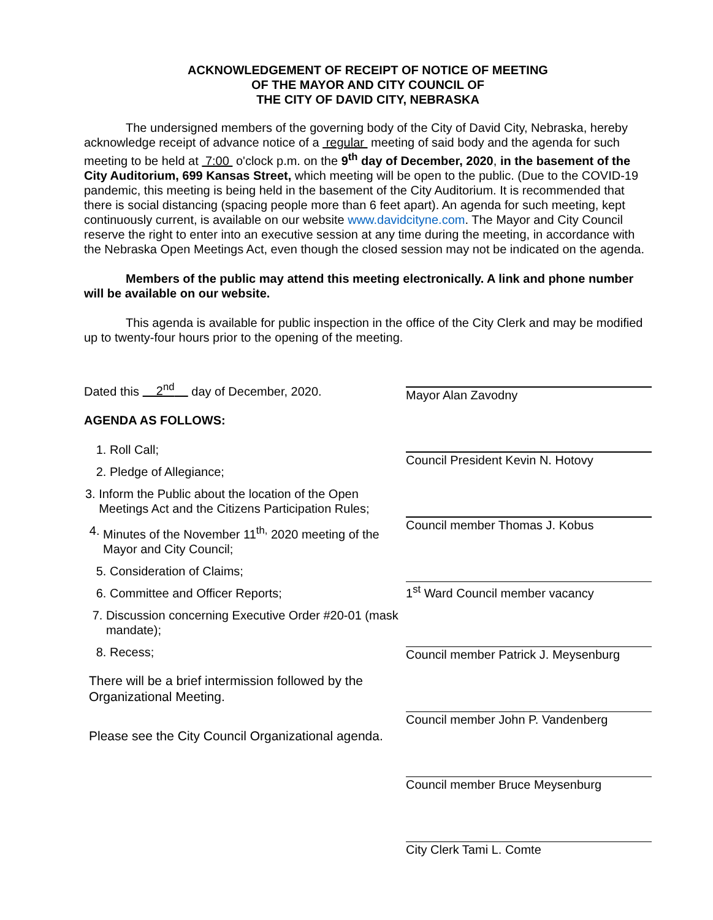ACKNOWLEDGEMENT OF RECEIPT OF NOTICE OF MEETING
OF THE MAYOR AND CITY COUNCIL OF
THE CITY OF DAVID CITY, NEBRASKA
The undersigned members of the governing body of the City of David City, Nebraska, hereby acknowledge receipt of advance notice of a regular meeting of said body and the agenda for such meeting to be held at 7:00 o'clock p.m. on the 9<sup>th</sup> day of December, 2020, in the basement of the City Auditorium, 699 Kansas Street, which meeting will be open to the public. (Due to the COVID-19 pandemic, this meeting is being held in the basement of the City Auditorium. It is recommended that there is social distancing (spacing people more than 6 feet apart). An agenda for such meeting, kept continuously current, is available on our website www.davidcityne.com. The Mayor and City Council reserve the right to enter into an executive session at any time during the meeting, in accordance with the Nebraska Open Meetings Act, even though the closed session may not be indicated on the agenda.
Members of the public may attend this meeting electronically. A link and phone number will be available on our website.
This agenda is available for public inspection in the office of the City Clerk and may be modified up to twenty-four hours prior to the opening of the meeting.
Dated this 2<sup>nd</sup> day of December, 2020.
AGENDA AS FOLLOWS:
1. Roll Call;
2. Pledge of Allegiance;
3. Inform the Public about the location of the Open Meetings Act and the Citizens Participation Rules;
4. Minutes of the November 11<sup>th,</sup> 2020 meeting of the Mayor and City Council;
5. Consideration of Claims;
6. Committee and Officer Reports;
7. Discussion concerning Executive Order #20-01 (mask mandate);
8. Recess;
There will be a brief intermission followed by the Organizational Meeting.
Please see the City Council Organizational agenda.
Mayor Alan Zavodny
Council President Kevin N. Hotovy
Council member Thomas J. Kobus
1<sup>st</sup> Ward Council member vacancy
Council member Patrick J. Meysenburg
Council member John P. Vandenberg
Council member Bruce Meysenburg
City Clerk Tami L. Comte